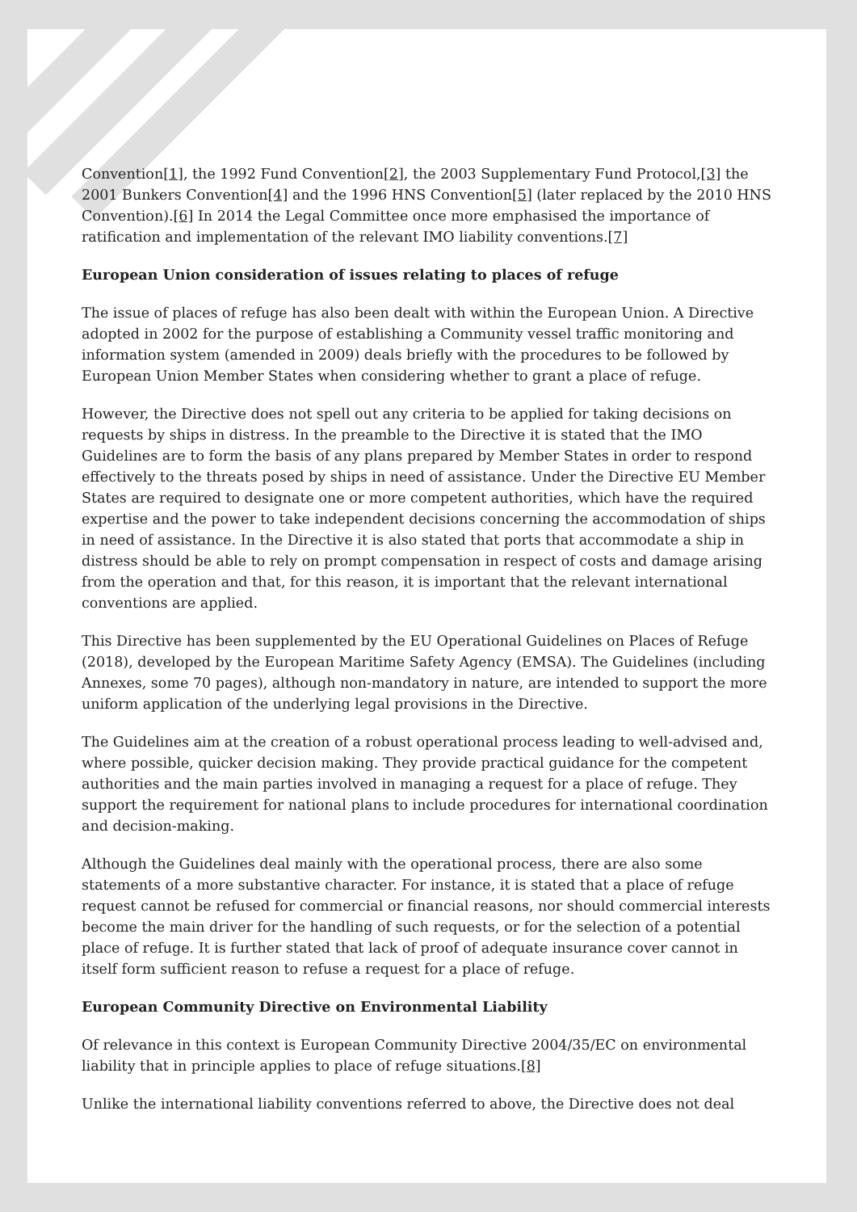Convention[1], the 1992 Fund Convention[2], the 2003 Supplementary Fund Protocol,[3] the 2001 Bunkers Convention[4] and the 1996 HNS Convention[5] (later replaced by the 2010 HNS Convention).[6] In 2014 the Legal Committee once more emphasised the importance of ratification and implementation of the relevant IMO liability conventions.[7]
European Union consideration of issues relating to places of refuge
The issue of places of refuge has also been dealt with within the European Union. A Directive adopted in 2002 for the purpose of establishing a Community vessel traffic monitoring and information system (amended in 2009) deals briefly with the procedures to be followed by European Union Member States when considering whether to grant a place of refuge.
However, the Directive does not spell out any criteria to be applied for taking decisions on requests by ships in distress. In the preamble to the Directive it is stated that the IMO Guidelines are to form the basis of any plans prepared by Member States in order to respond effectively to the threats posed by ships in need of assistance. Under the Directive EU Member States are required to designate one or more competent authorities, which have the required expertise and the power to take independent decisions concerning the accommodation of ships in need of assistance. In the Directive it is also stated that ports that accommodate a ship in distress should be able to rely on prompt compensation in respect of costs and damage arising from the operation and that, for this reason, it is important that the relevant international conventions are applied.
This Directive has been supplemented by the EU Operational Guidelines on Places of Refuge (2018), developed by the European Maritime Safety Agency (EMSA). The Guidelines (including Annexes, some 70 pages), although non-mandatory in nature, are intended to support the more uniform application of the underlying legal provisions in the Directive.
The Guidelines aim at the creation of a robust operational process leading to well-advised and, where possible, quicker decision making. They provide practical guidance for the competent authorities and the main parties involved in managing a request for a place of refuge. They support the requirement for national plans to include procedures for international coordination and decision-making.
Although the Guidelines deal mainly with the operational process, there are also some statements of a more substantive character. For instance, it is stated that a place of refuge request cannot be refused for commercial or financial reasons, nor should commercial interests become the main driver for the handling of such requests, or for the selection of a potential place of refuge. It is further stated that lack of proof of adequate insurance cover cannot in itself form sufficient reason to refuse a request for a place of refuge.
European Community Directive on Environmental Liability
Of relevance in this context is European Community Directive 2004/35/EC on environmental liability that in principle applies to place of refuge situations.[8]
Unlike the international liability conventions referred to above, the Directive does not deal